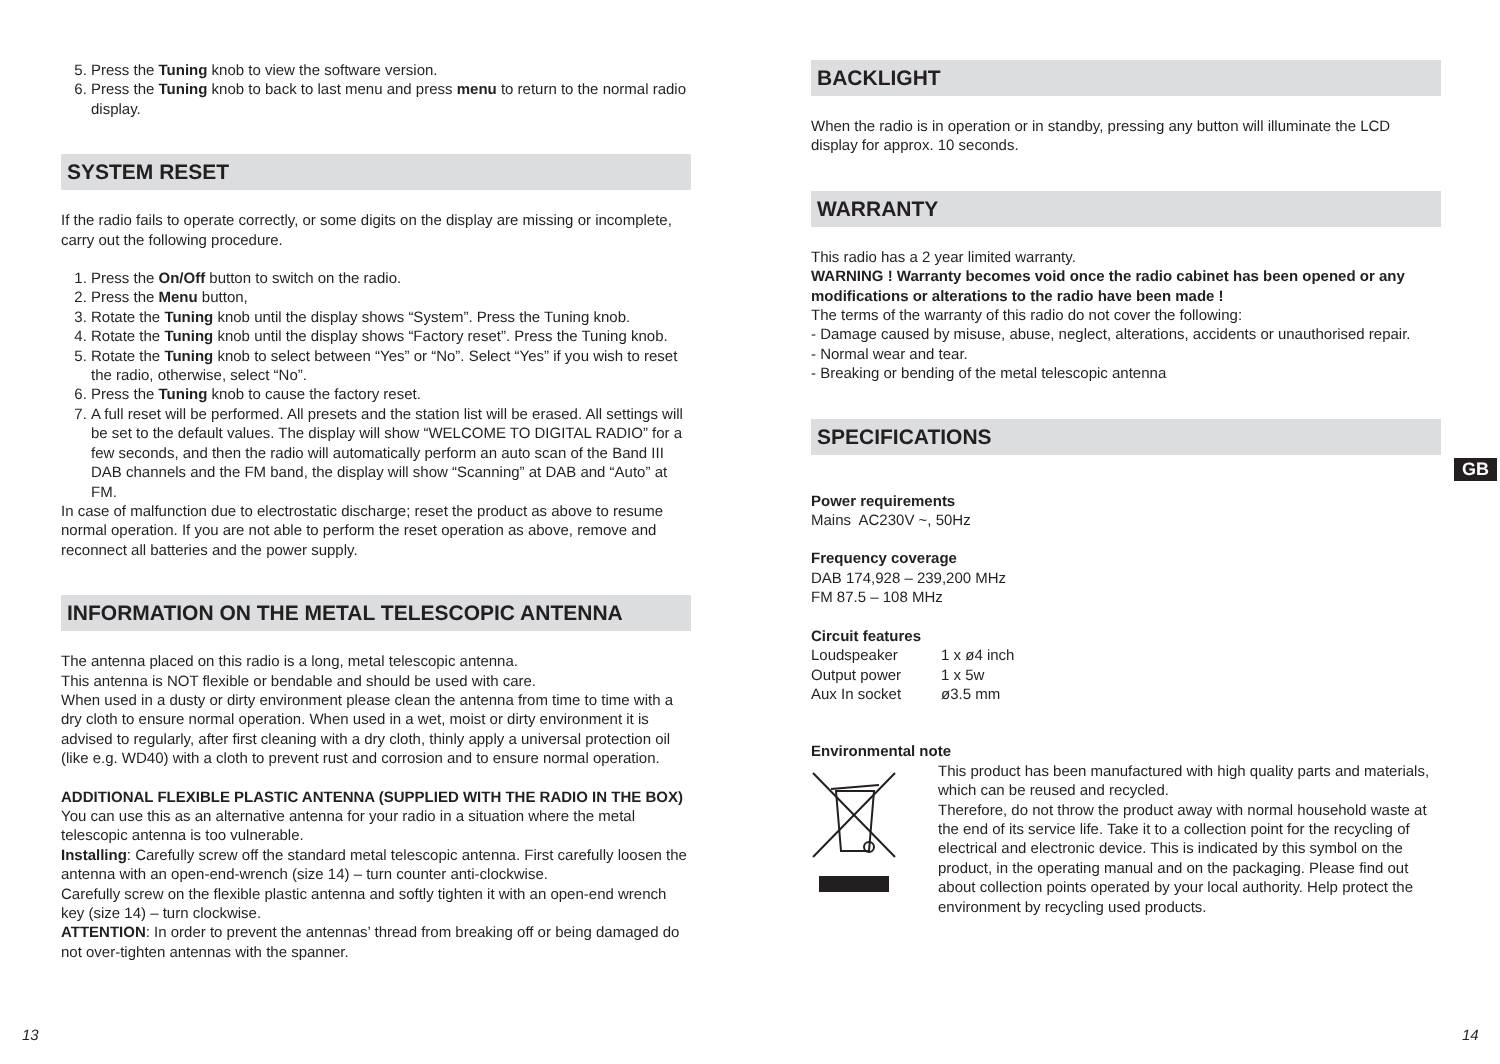5. Press the Tuning knob to view the software version.
6. Press the Tuning knob to back to last menu and press menu to return to the normal radio display.
SYSTEM RESET
If the radio fails to operate correctly, or some digits on the display are missing or incomplete, carry out the following procedure.
1. Press the On/Off button to switch on the radio.
2. Press the Menu button,
3. Rotate the Tuning knob until the display shows “System”. Press the Tuning knob.
4. Rotate the Tuning knob until the display shows “Factory reset”. Press the Tuning knob.
5. Rotate the Tuning knob to select between “Yes” or “No”. Select “Yes” if you wish to reset the radio, otherwise, select “No”.
6. Press the Tuning knob to cause the factory reset.
7. A full reset will be performed. All presets and the station list will be erased. All settings will be set to the default values. The display will show “WELCOME TO DIGITAL RADIO” for a few seconds, and then the radio will automatically perform an auto scan of the Band III DAB channels and the FM band, the display will show “Scanning” at DAB and “Auto” at FM.
In case of malfunction due to electrostatic discharge; reset the product as above to resume normal operation. If you are not able to perform the reset operation as above, remove and reconnect all batteries and the power supply.
INFORMATION ON THE METAL TELESCOPIC ANTENNA
The antenna placed on this radio is a long, metal telescopic antenna.
This antenna is NOT flexible or bendable and should be used with care.
When used in a dusty or dirty environment please clean the antenna from time to time with a dry cloth to ensure normal operation. When used in a wet, moist or dirty environment it is advised to regularly, after first cleaning with a dry cloth, thinly apply a universal protection oil (like e.g. WD40) with a cloth to prevent rust and corrosion and to ensure normal operation.
ADDITIONAL FLEXIBLE PLASTIC ANTENNA (SUPPLIED WITH THE RADIO IN THE BOX)
You can use this as an alternative antenna for your radio in a situation where the metal telescopic antenna is too vulnerable.
Installing: Carefully screw off the standard metal telescopic antenna. First carefully loosen the
antenna with an open-end-wrench (size 14) – turn counter anti-clockwise.
Carefully screw on the flexible plastic antenna and softly tighten it with an open-end wrench key (size 14) – turn clockwise.
ATTENTION: In order to prevent the antennas’ thread from breaking off or being damaged do not over-tighten antennas with the spanner.
BACKLIGHT
When the radio is in operation or in standby, pressing any button will illuminate the LCD display for approx. 10 seconds.
WARRANTY
This radio has a 2 year limited warranty.
WARNING ! Warranty becomes void once the radio cabinet has been opened or any modifications or alterations to the radio have been made !
The terms of the warranty of this radio do not cover the following:
- Damage caused by misuse, abuse, neglect, alterations, accidents or unauthorised repair.
- Normal wear and tear.
- Breaking or bending of the metal telescopic antenna
SPECIFICATIONS
Power requirements
Mains AC230V ~, 50Hz
Frequency coverage
DAB 174,928 – 239,200 MHz
FM 87.5 – 108 MHz
Circuit features
| Loudspeaker | 1 x ø4 inch |
| Output power | 1 x 5w |
| Aux In socket | ø3.5 mm |
Environmental note
This product has been manufactured with high quality parts and materials, which can be reused and recycled.
Therefore, do not throw the product away with normal household waste at the end of its service life. Take it to a collection point for the recycling of electrical and electronic device. This is indicated by this symbol on the product, in the operating manual and on the packaging. Please find out about collection points operated by your local authority. Help protect the environment by recycling used products.
GB
13 14